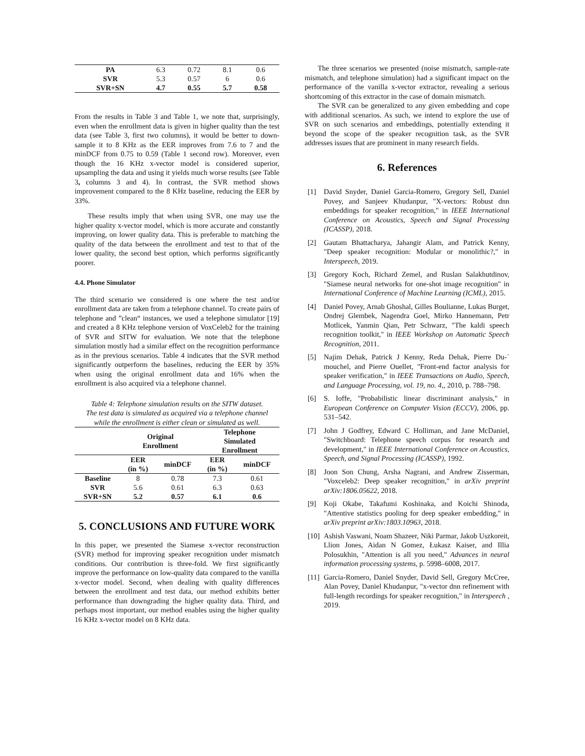| PA | 6.3 | 0.72 | 8.1 | 0.6 |
| SVR | 5.3 | 0.57 | 6 | 0.6 |
| SVR+SN | 4.7 | 0.55 | 5.7 | 0.58 |
From the results in Table 3 and Table 1, we note that, surprisingly, even when the enrollment data is given in higher quality than the test data (see Table 3, first two columns), it would be better to down-sample it to 8 KHz as the EER improves from 7.6 to 7 and the minDCF from 0.75 to 0.59 (Table 1 second row). Moreover, even though the 16 KHz x-vector model is considered superior, upsampling the data and using it yields much worse results (see Table 3, columns 3 and 4). In contrast, the SVR method shows improvement compared to the 8 KHz baseline, reducing the EER by 33%.
These results imply that when using SVR, one may use the higher quality x-vector model, which is more accurate and constantly improving, on lower quality data. This is preferable to matching the quality of the data between the enrollment and test to that of the lower quality, the second best option, which performs significantly poorer.
4.4. Phone Simulator
The third scenario we considered is one where the test and/or enrollment data are taken from a telephone channel. To create pairs of telephone and ”clean“ instances, we used a telephone simulator [19] and created a 8 KHz telephone version of VoxCeleb2 for the training of SVR and SITW for evaluation. We note that the telephone simulation mostly had a similar effect on the recognition performance as in the previous scenarios. Table 4 indicates that the SVR method significantly outperform the baselines, reducing the EER by 35% when using the original enrollment data and 16% when the enrollment is also acquired via a telephone channel.
Table 4: Telephone simulation results on the SITW dataset. The test data is simulated as acquired via a telephone channel while the enrollment is either clean or simulated as well.
| | Original Enrollment | | Telephone Simulated Enrollment | |
| --- | --- | --- | --- | --- |
| | EER (in %) | minDCF | EER (in %) | minDCF |
| Baseline | 8 | 0.78 | 7.3 | 0.61 |
| SVR | 5.6 | 0.61 | 6.3 | 0.63 |
| SVR+SN | 5.2 | 0.57 | 6.1 | 0.6 |
5. CONCLUSIONS AND FUTURE WORK
In this paper, we presented the Siamese x-vector reconstruction (SVR) method for improving speaker recognition under mismatch conditions. Our contribution is three-fold. We first significantly improve the performance on low-quality data compared to the vanilla x-vector model. Second, when dealing with quality differences between the enrollment and test data, our method exhibits better performance than downgrading the higher quality data. Third, and perhaps most important, our method enables using the higher quality 16 KHz x-vector model on 8 KHz data.
The three scenarios we presented (noise mismatch, sample-rate mismatch, and telephone simulation) had a significant impact on the performance of the vanilla x-vector extractor, revealing a serious shortcoming of this extractor in the case of domain mismatch.
The SVR can be generalized to any given embedding and cope with additional scenarios. As such, we intend to explore the use of SVR on such scenarios and embeddings, potentially extending it beyond the scope of the speaker recognition task, as the SVR addresses issues that are prominent in many research fields.
6. References
[1] David Snyder, Daniel Garcia-Romero, Gregory Sell, Daniel Povey, and Sanjeev Khudanpur, "X-vectors: Robust dnn embeddings for speaker recognition," in IEEE International Conference on Acoustics, Speech and Signal Processing (ICASSP), 2018.
[2] Gautam Bhattacharya, Jahangir Alam, and Patrick Kenny, "Deep speaker recognition: Modular or monolithic?," in Interspeech, 2019.
[3] Gregory Koch, Richard Zemel, and Ruslan Salakhutdinov, "Siamese neural networks for one-shot image recognition" in International Conference of Machine Learning (ICML), 2015.
[4] Daniel Povey, Arnab Ghoshal, Gilles Boulianne, Lukas Burget, Ondrej Glembek, Nagendra Goel, Mirko Hannemann, Petr Motlicek, Yanmin Qian, Petr Schwarz, "The kaldi speech recognition toolkit," in IEEE Workshop on Automatic Speech Recognition, 2011.
[5] Najim Dehak, Patrick J Kenny, Reda Dehak, Pierre Du-´ mouchel, and Pierre Ouellet, "Front-end factor analysis for speaker verification," in IEEE Transactions on Audio, Speech, and Language Processing, vol. 19, no. 4,, 2010, p. 788–798.
[6] S. Ioffe, "Probabilistic linear discriminant analysis," in European Conference on Computer Vision (ECCV), 2006, pp. 531–542.
[7] John J Godfrey, Edward C Holliman, and Jane McDaniel, "Switchboard: Telephone speech corpus for research and development," in IEEE International Conference on Acoustics, Speech, and Signal Processing (ICASSP), 1992.
[8] Joon Son Chung, Arsha Nagrani, and Andrew Zisserman, "Voxceleb2: Deep speaker recognition," in arXiv preprint arXiv:1806.05622, 2018.
[9] Koji Okabe, Takafumi Koshinaka, and Koichi Shinoda, "Attentive statistics pooling for deep speaker embedding," in arXiv preprint arXiv:1803.10963, 2018.
[10]
Ashish Vaswani, Noam Shazeer, Niki Parmar, Jakob Uszkoreit, Llion Jones, Aidan N Gomez, Łukasz Kaiser, and Illia Polosukhin, "Attention is all you need," Advances in neural information processing systems, p. 5998–6008, 2017.
[11]
Garcia-Romero, Daniel Snyder, David Sell, Gregory McCree, Alan Povey, Daniel Khudanpur, "x-vector dnn refinement with full-length recordings for speaker recognition," in Interspeech , 2019.